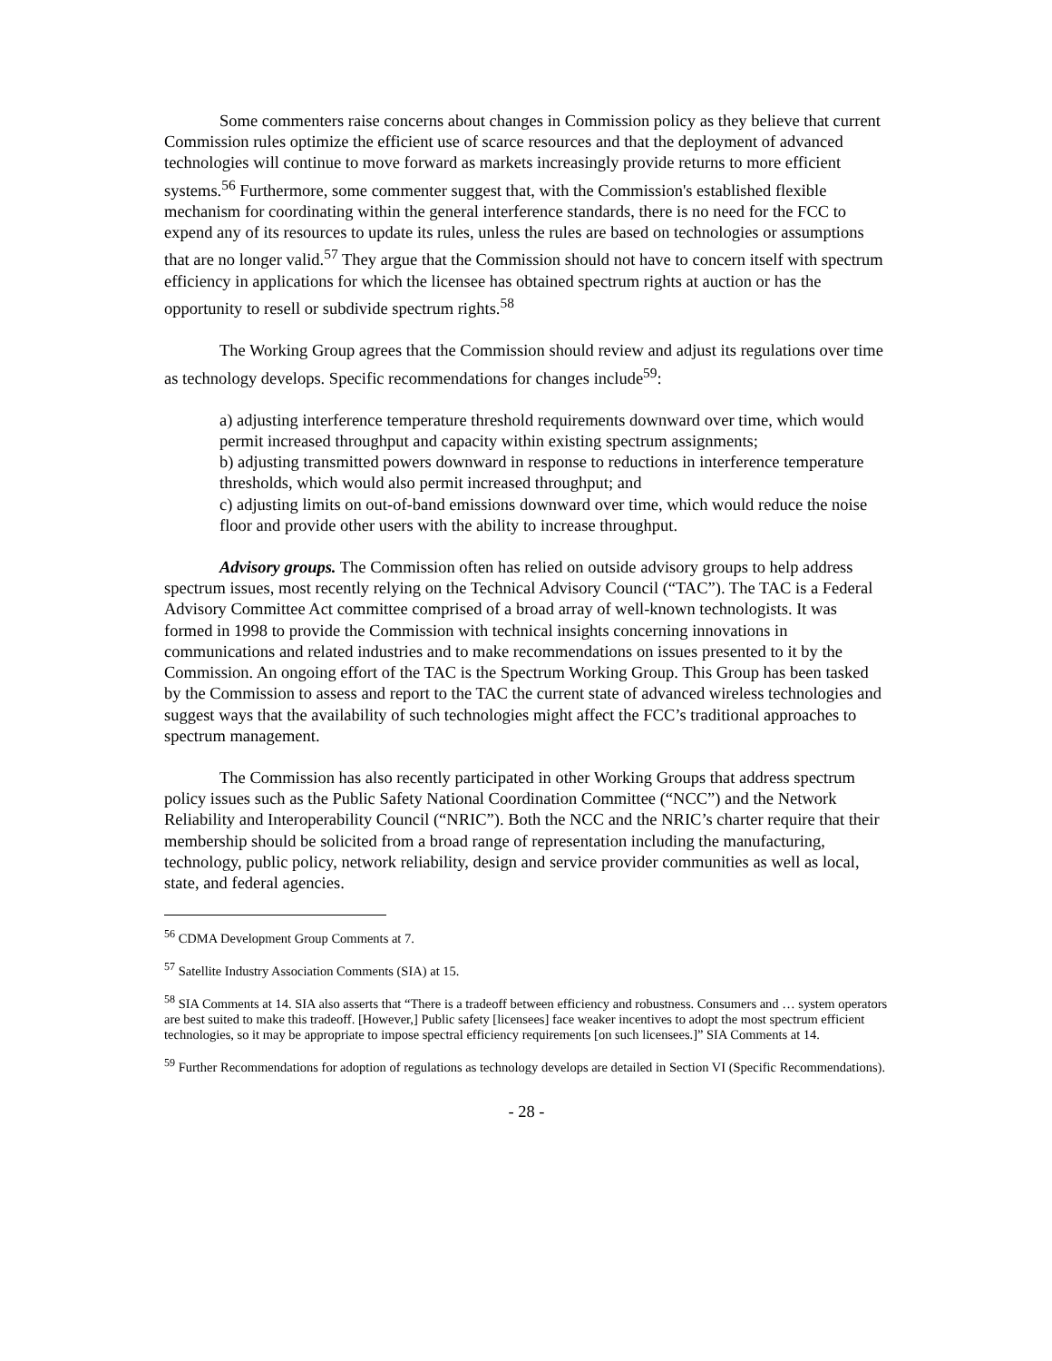Some commenters raise concerns about changes in Commission policy as they believe that current Commission rules optimize the efficient use of scarce resources and that the deployment of advanced technologies will continue to move forward as markets increasingly provide returns to more efficient systems.<sup>56</sup> Furthermore, some commenter suggest that, with the Commission's established flexible mechanism for coordinating within the general interference standards, there is no need for the FCC to expend any of its resources to update its rules, unless the rules are based on technologies or assumptions that are no longer valid.<sup>57</sup> They argue that the Commission should not have to concern itself with spectrum efficiency in applications for which the licensee has obtained spectrum rights at auction or has the opportunity to resell or subdivide spectrum rights.<sup>58</sup>
The Working Group agrees that the Commission should review and adjust its regulations over time as technology develops. Specific recommendations for changes include<sup>59</sup>:
a) adjusting interference temperature threshold requirements downward over time, which would permit increased throughput and capacity within existing spectrum assignments;
b) adjusting transmitted powers downward in response to reductions in interference temperature thresholds, which would also permit increased throughput; and
c) adjusting limits on out-of-band emissions downward over time, which would reduce the noise floor and provide other users with the ability to increase throughput.
Advisory groups. The Commission often has relied on outside advisory groups to help address spectrum issues, most recently relying on the Technical Advisory Council (“TAC”). The TAC is a Federal Advisory Committee Act committee comprised of a broad array of well-known technologists. It was formed in 1998 to provide the Commission with technical insights concerning innovations in communications and related industries and to make recommendations on issues presented to it by the Commission. An ongoing effort of the TAC is the Spectrum Working Group. This Group has been tasked by the Commission to assess and report to the TAC the current state of advanced wireless technologies and suggest ways that the availability of such technologies might affect the FCC’s traditional approaches to spectrum management.
The Commission has also recently participated in other Working Groups that address spectrum policy issues such as the Public Safety National Coordination Committee (“NCC”) and the Network Reliability and Interoperability Council (“NRIC”). Both the NCC and the NRIC’s charter require that their membership should be solicited from a broad range of representation including the manufacturing, technology, public policy, network reliability, design and service provider communities as well as local, state, and federal agencies.
<sup>56</sup> CDMA Development Group Comments at 7.
<sup>57</sup> Satellite Industry Association Comments (SIA) at 15.
<sup>58</sup> SIA Comments at 14. SIA also asserts that “There is a tradeoff between efficiency and robustness. Consumers and … system operators are best suited to make this tradeoff. [However,] Public safety [licensees] face weaker incentives to adopt the most spectrum efficient technologies, so it may be appropriate to impose spectral efficiency requirements [on such licensees.]” SIA Comments at 14.
<sup>59</sup> Further Recommendations for adoption of regulations as technology develops are detailed in Section VI (Specific Recommendations).
- 28 -